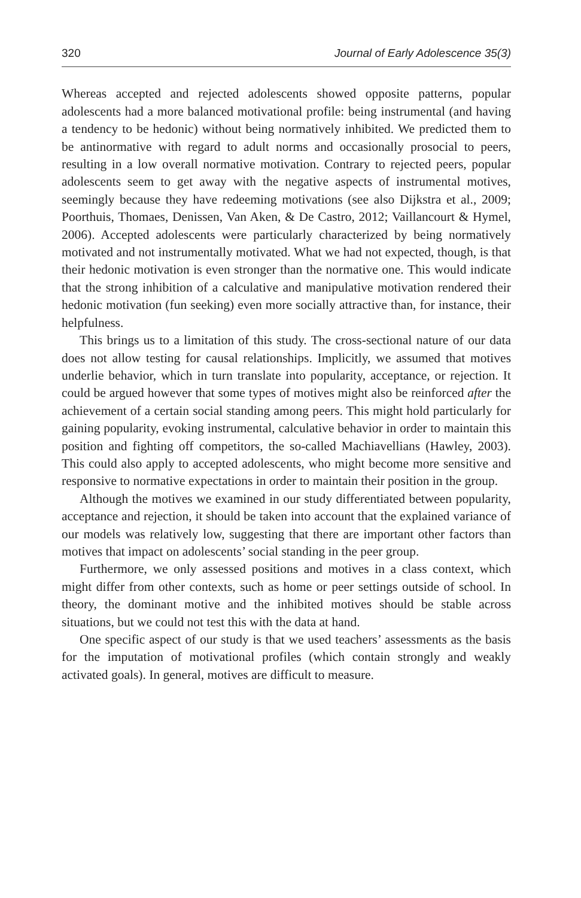320 Journal of Early Adolescence 35(3)
Whereas accepted and rejected adolescents showed opposite patterns, popular adolescents had a more balanced motivational profile: being instrumental (and having a tendency to be hedonic) without being normatively inhibited. We predicted them to be antinormative with regard to adult norms and occasionally prosocial to peers, resulting in a low overall normative motivation. Contrary to rejected peers, popular adolescents seem to get away with the negative aspects of instrumental motives, seemingly because they have redeeming motivations (see also Dijkstra et al., 2009; Poorthuis, Thomaes, Denissen, Van Aken, & De Castro, 2012; Vaillancourt & Hymel, 2006). Accepted adolescents were particularly characterized by being normatively motivated and not instrumentally motivated. What we had not expected, though, is that their hedonic motivation is even stronger than the normative one. This would indicate that the strong inhibition of a calculative and manipulative motivation rendered their hedonic motivation (fun seeking) even more socially attractive than, for instance, their helpfulness.
This brings us to a limitation of this study. The cross-sectional nature of our data does not allow testing for causal relationships. Implicitly, we assumed that motives underlie behavior, which in turn translate into popularity, acceptance, or rejection. It could be argued however that some types of motives might also be reinforced after the achievement of a certain social standing among peers. This might hold particularly for gaining popularity, evoking instrumental, calculative behavior in order to maintain this position and fighting off competitors, the so-called Machiavellians (Hawley, 2003). This could also apply to accepted adolescents, who might become more sensitive and responsive to normative expectations in order to maintain their position in the group.
Although the motives we examined in our study differentiated between popularity, acceptance and rejection, it should be taken into account that the explained variance of our models was relatively low, suggesting that there are important other factors than motives that impact on adolescents’ social standing in the peer group.
Furthermore, we only assessed positions and motives in a class context, which might differ from other contexts, such as home or peer settings outside of school. In theory, the dominant motive and the inhibited motives should be stable across situations, but we could not test this with the data at hand.
One specific aspect of our study is that we used teachers’ assessments as the basis for the imputation of motivational profiles (which contain strongly and weakly activated goals). In general, motives are difficult to measure.